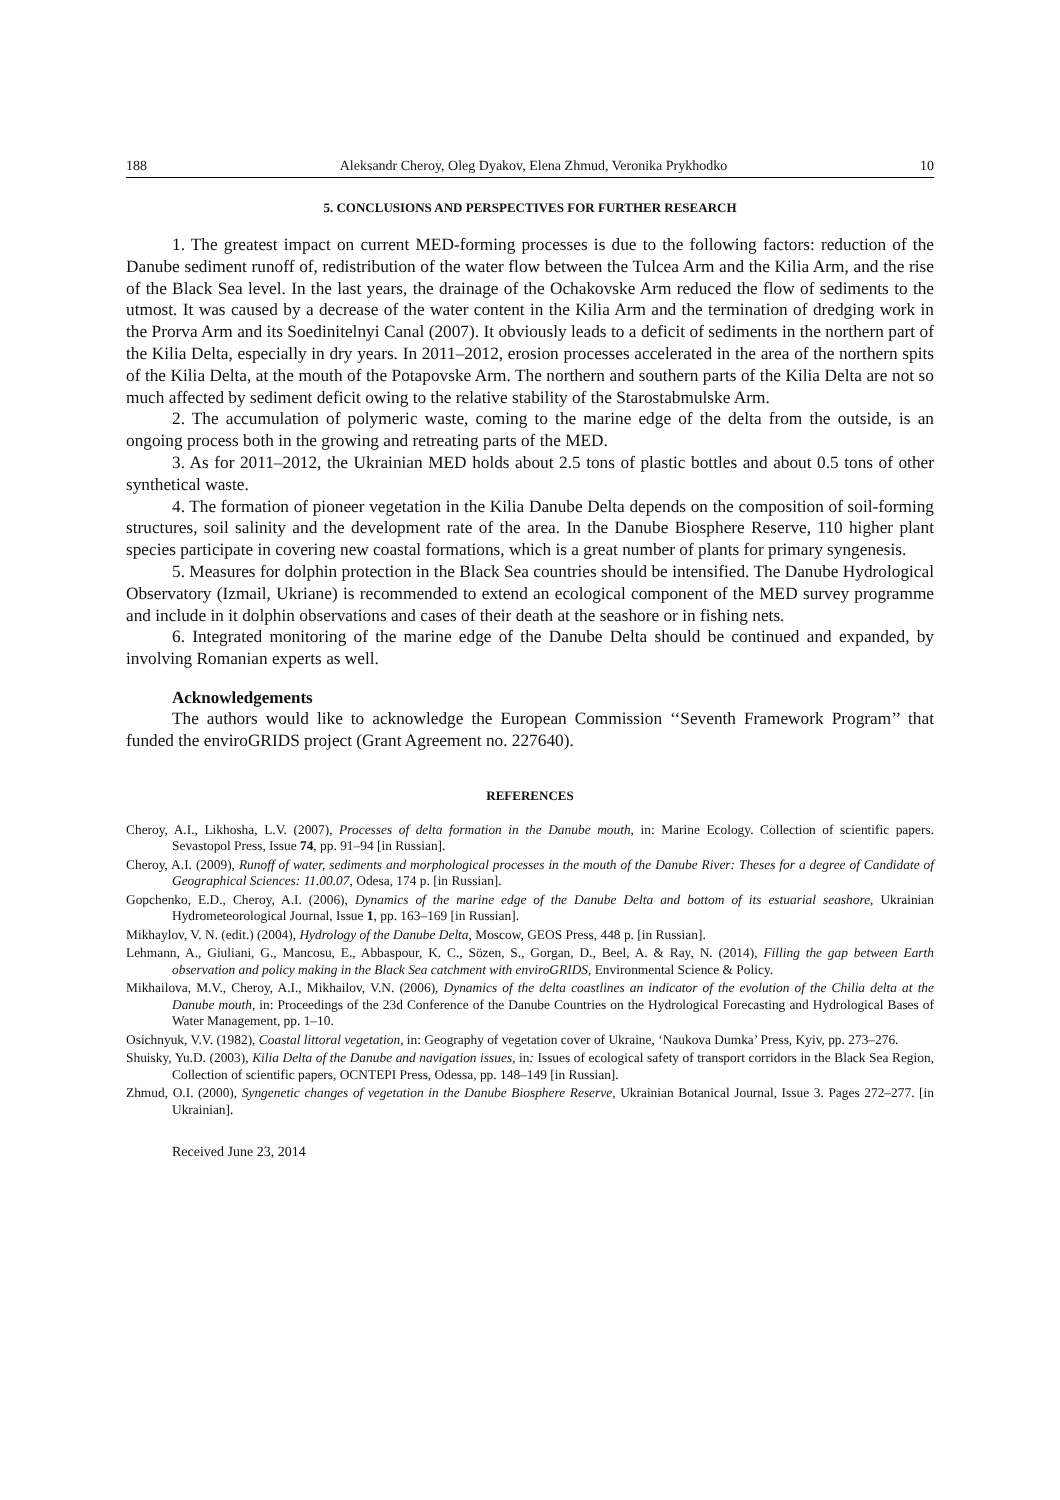188 Aleksandr Cheroy, Oleg Dyakov, Elena Zhmud, Veronika Prykhodko 10
5. CONCLUSIONS AND PERSPECTIVES FOR FURTHER RESEARCH
1. The greatest impact on current MED-forming processes is due to the following factors: reduction of the Danube sediment runoff of, redistribution of the water flow between the Tulcea Arm and the Kilia Arm, and the rise of the Black Sea level. In the last years, the drainage of the Ochakovske Arm reduced the flow of sediments to the utmost. It was caused by a decrease of the water content in the Kilia Arm and the termination of dredging work in the Prorva Arm and its Soedinitelnyi Canal (2007). It obviously leads to a deficit of sediments in the northern part of the Kilia Delta, especially in dry years. In 2011–2012, erosion processes accelerated in the area of the northern spits of the Kilia Delta, at the mouth of the Potapovske Arm. The northern and southern parts of the Kilia Delta are not so much affected by sediment deficit owing to the relative stability of the Starostabmulske Arm.
2. The accumulation of polymeric waste, coming to the marine edge of the delta from the outside, is an ongoing process both in the growing and retreating parts of the MED.
3. As for 2011–2012, the Ukrainian MED holds about 2.5 tons of plastic bottles and about 0.5 tons of other synthetical waste.
4. The formation of pioneer vegetation in the Kilia Danube Delta depends on the composition of soil-forming structures, soil salinity and the development rate of the area. In the Danube Biosphere Reserve, 110 higher plant species participate in covering new coastal formations, which is a great number of plants for primary syngenesis.
5. Measures for dolphin protection in the Black Sea countries should be intensified. The Danube Hydrological Observatory (Izmail, Ukriane) is recommended to extend an ecological component of the MED survey programme and include in it dolphin observations and cases of their death at the seashore or in fishing nets.
6. Integrated monitoring of the marine edge of the Danube Delta should be continued and expanded, by involving Romanian experts as well.
Acknowledgements
The authors would like to acknowledge the European Commission ‘‘Seventh Framework Program’’ that funded the enviroGRIDS project (Grant Agreement no. 227640).
REFERENCES
Cheroy, A.I., Likhosha, L.V. (2007), Processes of delta formation in the Danube mouth, in: Marine Ecology. Collection of scientific papers. Sevastopol Press, Issue 74, pp. 91–94 [in Russian].
Cheroy, A.I. (2009), Runoff of water, sediments and morphological processes in the mouth of the Danube River: Theses for a degree of Candidate of Geographical Sciences: 11.00.07, Odesa, 174 p. [in Russian].
Gopchenko, E.D., Cheroy, A.I. (2006), Dynamics of the marine edge of the Danube Delta and bottom of its estuarial seashore, Ukrainian Hydrometeorological Journal, Issue 1, pp. 163–169 [in Russian].
Mikhaylov, V. N. (edit.) (2004), Hydrology of the Danube Delta, Moscow, GEOS Press, 448 p. [in Russian].
Lehmann, A., Giuliani, G., Mancosu, E., Abbaspour, K. C., Sözen, S., Gorgan, D., Beel, A. & Ray, N. (2014), Filling the gap between Earth observation and policy making in the Black Sea catchment with enviroGRIDS, Environmental Science & Policy.
Mikhailova, M.V., Cheroy, A.I., Mikhailov, V.N. (2006), Dynamics of the delta coastlines an indicator of the evolution of the Chilia delta at the Danube mouth, in: Proceedings of the 23d Conference of the Danube Countries on the Hydrological Forecasting and Hydrological Bases of Water Management, pp. 1–10.
Osichnyuk, V.V. (1982), Coastal littoral vegetation, in: Geography of vegetation cover of Ukraine, ‘Naukova Dumka’ Press, Kyiv, pp. 273–276.
Shuisky, Yu.D. (2003), Kilia Delta of the Danube and navigation issues, in: Issues of ecological safety of transport corridors in the Black Sea Region, Collection of scientific papers, OCNTEPI Press, Odessa, pp. 148–149 [in Russian].
Zhmud, O.I. (2000), Syngenetic changes of vegetation in the Danube Biosphere Reserve, Ukrainian Botanical Journal, Issue 3. Pages 272–277. [in Ukrainian].
Received June 23, 2014